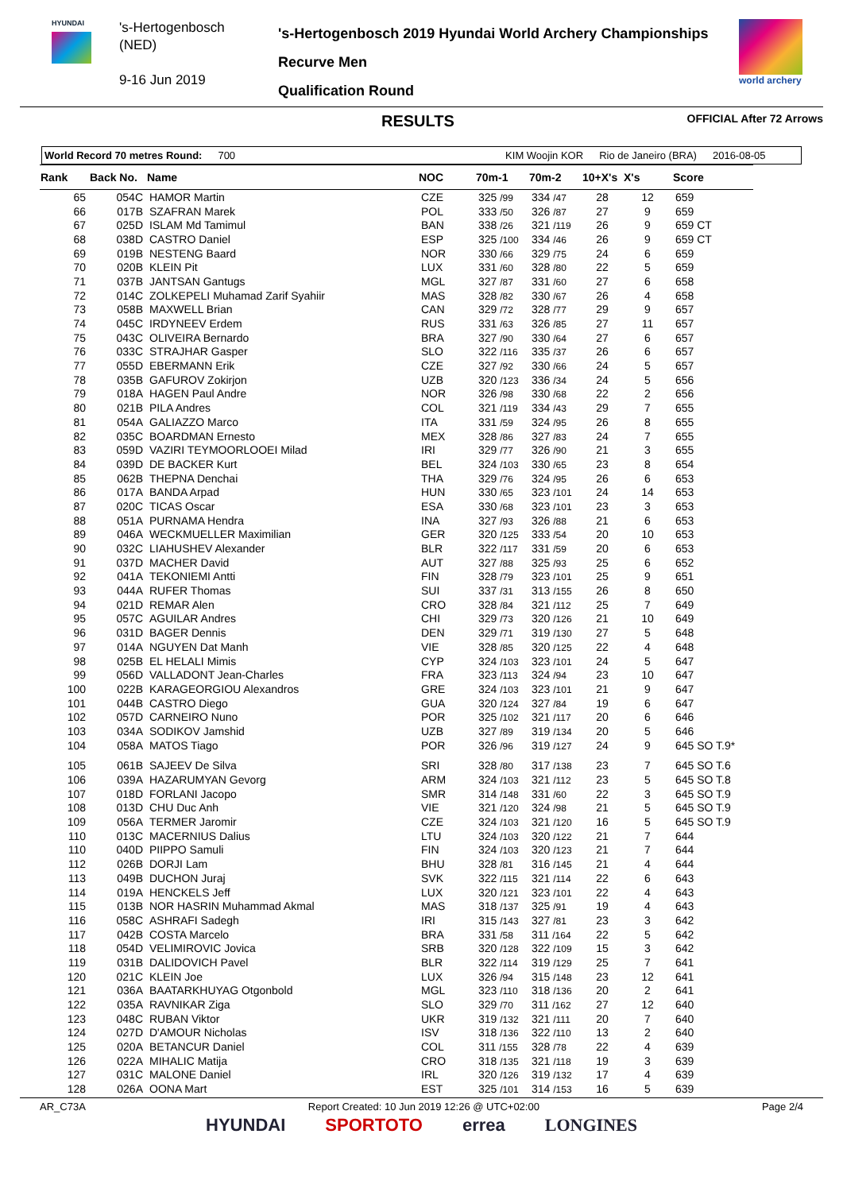HYUNDAI
's-Hertogenbosch
(NED)
9-16 Jun 2019
's-Hertogenbosch 2019 Hyundai World Archery Championships
Recurve Men
Qualification Round
world archery
RESULTS OFFICIAL After 72 Arrows
World Record 70 metres Round: 700 KIM Woojin KOR Rio de Janeiro (BRA) 2016-08-05
| Rank | Back No. | Name | NOC | 70m-1 | 70m-2 | 10+X's | X's | Score |
| --- | --- | --- | --- | --- | --- | --- | --- | --- |
| 65 | 054C | HAMOR Martin | CZE | 325 /99 | 334 /47 | 28 | 12 | 659 |
| 66 | 017B | SZAFRAN Marek | POL | 333 /50 | 326 /87 | 27 | 9 | 659 |
| 67 | 025D | ISLAM Md Tamimul | BAN | 338 /26 | 321 /119 | 26 | 9 | 659 CT |
| 68 | 038D | CASTRO Daniel | ESP | 325 /100 | 334 /46 | 26 | 9 | 659 CT |
| 69 | 019B | NESTENG Baard | NOR | 330 /66 | 329 /75 | 24 | 6 | 659 |
| 70 | 020B | KLEIN Pit | LUX | 331 /60 | 328 /80 | 22 | 5 | 659 |
| 71 | 037B | JANTSAN Gantugs | MGL | 327 /87 | 331 /60 | 27 | 6 | 658 |
| 72 | 014C | ZOLKEPELI Muhamad Zarif Syahiir | MAS | 328 /82 | 330 /67 | 26 | 4 | 658 |
| 73 | 058B | MAXWELL Brian | CAN | 329 /72 | 328 /77 | 29 | 9 | 657 |
| 74 | 045C | IRDYNEEV Erdem | RUS | 331 /63 | 326 /85 | 27 | 11 | 657 |
| 75 | 043C | OLIVEIRA Bernardo | BRA | 327 /90 | 330 /64 | 27 | 6 | 657 |
| 76 | 033C | STRAJHAR Gasper | SLO | 322 /116 | 335 /37 | 26 | 6 | 657 |
| 77 | 055D | EBERMANN Erik | CZE | 327 /92 | 330 /66 | 24 | 5 | 657 |
| 78 | 035B | GAFUROV Zokirjon | UZB | 320 /123 | 336 /34 | 24 | 5 | 656 |
| 79 | 018A | HAGEN Paul Andre | NOR | 326 /98 | 330 /68 | 22 | 2 | 656 |
| 80 | 021B | PILA Andres | COL | 321 /119 | 334 /43 | 29 | 7 | 655 |
| 81 | 054A | GALIAZZO Marco | ITA | 331 /59 | 324 /95 | 26 | 8 | 655 |
| 82 | 035C | BOARDMAN Ernesto | MEX | 328 /86 | 327 /83 | 24 | 7 | 655 |
| 83 | 059D | VAZIRI TEYMOORLOOEI Milad | IRI | 329 /77 | 326 /90 | 21 | 3 | 655 |
| 84 | 039D | DE BACKER Kurt | BEL | 324 /103 | 330 /65 | 23 | 8 | 654 |
| 85 | 062B | THEPNA Denchai | THA | 329 /76 | 324 /95 | 26 | 6 | 653 |
| 86 | 017A | BANDA Arpad | HUN | 330 /65 | 323 /101 | 24 | 14 | 653 |
| 87 | 020C | TICAS Oscar | ESA | 330 /68 | 323 /101 | 23 | 3 | 653 |
| 88 | 051A | PURNAMA Hendra | INA | 327 /93 | 326 /88 | 21 | 6 | 653 |
| 89 | 046A | WECKMUELLER Maximilian | GER | 320 /125 | 333 /54 | 20 | 10 | 653 |
| 90 | 032C | LIAHUSHEV Alexander | BLR | 322 /117 | 331 /59 | 20 | 6 | 653 |
| 91 | 037D | MACHER David | AUT | 327 /88 | 325 /93 | 25 | 6 | 652 |
| 92 | 041A | TEKONIEMI Antti | FIN | 328 /79 | 323 /101 | 25 | 9 | 651 |
| 93 | 044A | RUFER Thomas | SUI | 337 /31 | 313 /155 | 26 | 8 | 650 |
| 94 | 021D | REMAR Alen | CRO | 328 /84 | 321 /112 | 25 | 7 | 649 |
| 95 | 057C | AGUILAR Andres | CHI | 329 /73 | 320 /126 | 21 | 10 | 649 |
| 96 | 031D | BAGER Dennis | DEN | 329 /71 | 319 /130 | 27 | 5 | 648 |
| 97 | 014A | NGUYEN Dat Manh | VIE | 328 /85 | 320 /125 | 22 | 4 | 648 |
| 98 | 025B | EL HELALI Mimis | CYP | 324 /103 | 323 /101 | 24 | 5 | 647 |
| 99 | 056D | VALLADONT Jean-Charles | FRA | 323 /113 | 324 /94 | 23 | 10 | 647 |
| 100 | 022B | KARAGEORGIOU Alexandros | GRE | 324 /103 | 323 /101 | 21 | 9 | 647 |
| 101 | 044B | CASTRO Diego | GUA | 320 /124 | 327 /84 | 19 | 6 | 647 |
| 102 | 057D | CARNEIRO Nuno | POR | 325 /102 | 321 /117 | 20 | 6 | 646 |
| 103 | 034A | SODIKOV Jamshid | UZB | 327 /89 | 319 /134 | 20 | 5 | 646 |
| 104 | 058A | MATOS Tiago | POR | 326 /96 | 319 /127 | 24 | 9 | 645 SO T.9* |
| 105 | 061B | SAJEEV De Silva | SRI | 328 /80 | 317 /138 | 23 | 7 | 645 SO T.6 |
| 106 | 039A | HAZARUMYAN Gevorg | ARM | 324 /103 | 321 /112 | 23 | 5 | 645 SO T.8 |
| 107 | 018D | FORLANI Jacopo | SMR | 314 /148 | 331 /60 | 22 | 3 | 645 SO T.9 |
| 108 | 013D | CHU Duc Anh | VIE | 321 /120 | 324 /98 | 21 | 5 | 645 SO T.9 |
| 109 | 056A | TERMER Jaromir | CZE | 324 /103 | 321 /120 | 16 | 5 | 645 SO T.9 |
| 110 | 013C | MACERNIUS Dalius | LTU | 324 /103 | 320 /122 | 21 | 7 | 644 |
| 110 | 040D | PIIPPO Samuli | FIN | 324 /103 | 320 /123 | 21 | 7 | 644 |
| 112 | 026B | DORJI Lam | BHU | 328 /81 | 316 /145 | 21 | 4 | 644 |
| 113 | 049B | DUCHON Juraj | SVK | 322 /115 | 321 /114 | 22 | 6 | 643 |
| 114 | 019A | HENCKELS Jeff | LUX | 320 /121 | 323 /101 | 22 | 4 | 643 |
| 115 | 013B | NOR HASRIN Muhammad Akmal | MAS | 318 /137 | 325 /91 | 19 | 4 | 643 |
| 116 | 058C | ASHRAFI Sadegh | IRI | 315 /143 | 327 /81 | 23 | 3 | 642 |
| 117 | 042B | COSTA Marcelo | BRA | 331 /58 | 311 /164 | 22 | 5 | 642 |
| 118 | 054D | VELIMIROVIC Jovica | SRB | 320 /128 | 322 /109 | 15 | 3 | 642 |
| 119 | 031B | DALIDOVICH Pavel | BLR | 322 /114 | 319 /129 | 25 | 7 | 641 |
| 120 | 021C | KLEIN Joe | LUX | 326 /94 | 315 /148 | 23 | 12 | 641 |
| 121 | 036A | BAATARKHUYAG Otgonbold | MGL | 323 /110 | 318 /136 | 20 | 2 | 641 |
| 122 | 035A | RAVNIKAR Ziga | SLO | 329 /70 | 311 /162 | 27 | 12 | 640 |
| 123 | 048C | RUBAN Viktor | UKR | 319 /132 | 321 /111 | 20 | 7 | 640 |
| 124 | 027D | D'AMOUR Nicholas | ISV | 318 /136 | 322 /110 | 13 | 2 | 640 |
| 125 | 020A | BETANCUR Daniel | COL | 311 /155 | 328 /78 | 22 | 4 | 639 |
| 126 | 022A | MIHALIC Matija | CRO | 318 /135 | 321 /118 | 19 | 3 | 639 |
| 127 | 031C | MALONE Daniel | IRL | 320 /126 | 319 /132 | 17 | 4 | 639 |
| 128 | 026A | OONA Mart | EST | 325 /101 | 314 /153 | 16 | 5 | 639 |
AR_C73A Report Created: 10 Jun 2019 12:26 @ UTC+02:00 Page 2/4
HYUNDAI SPORTOTO errea LONGINES